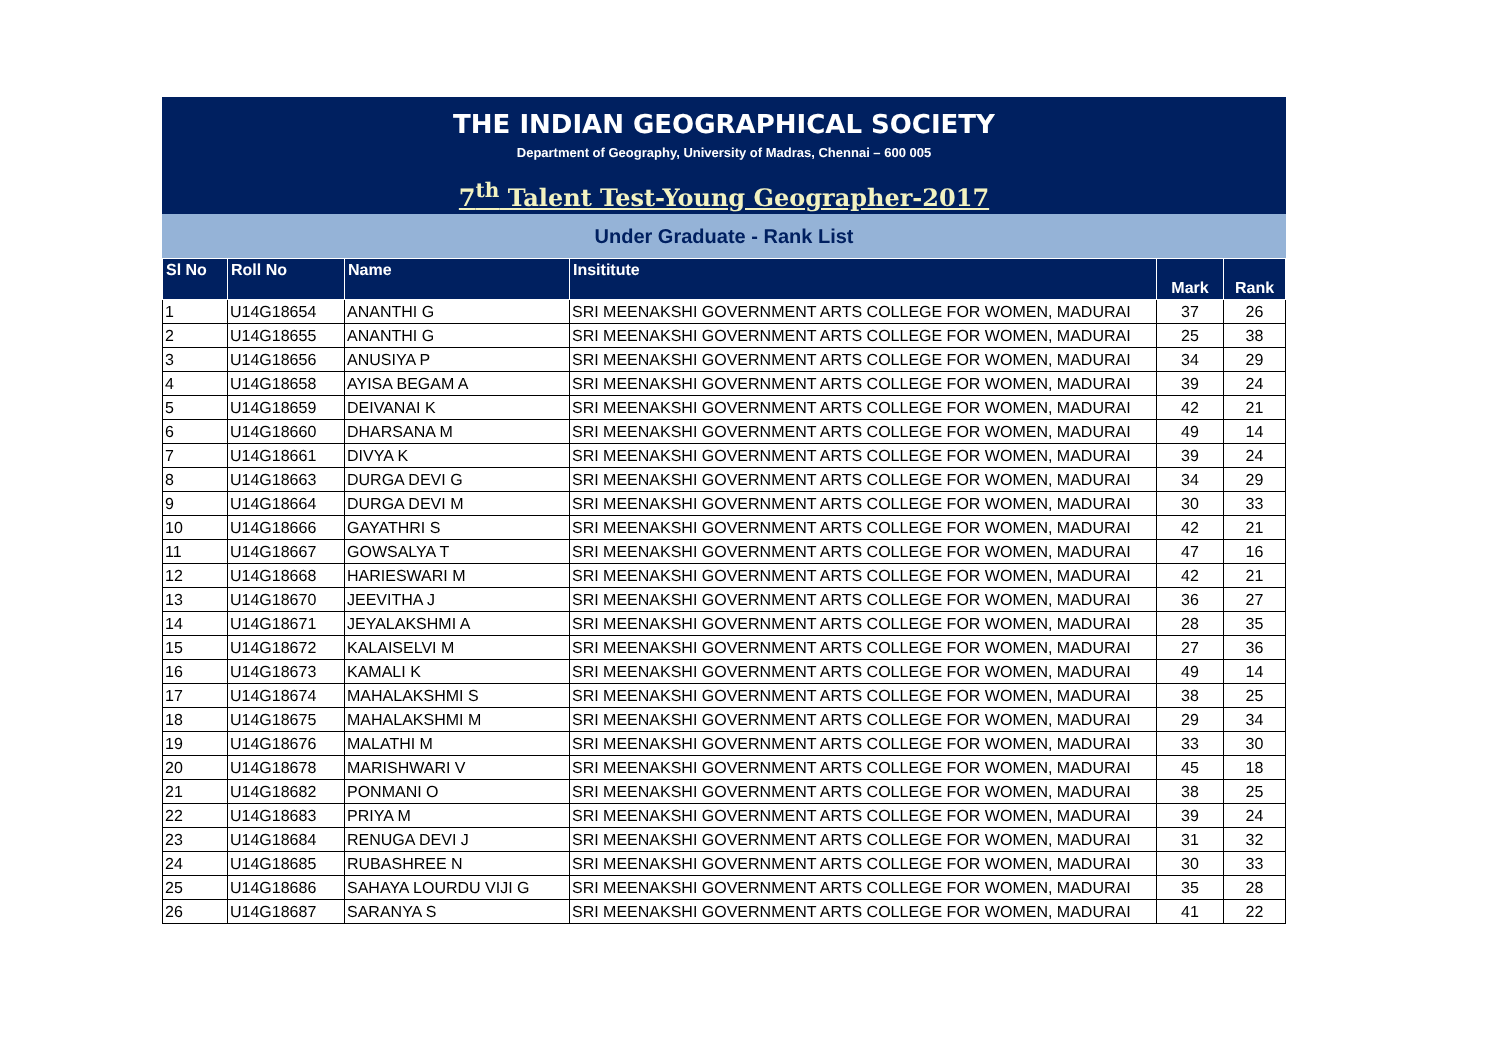THE INDIAN GEOGRAPHICAL SOCIETY
Department of Geography, University of Madras, Chennai – 600 005
7<sup>th</sup> Talent Test-Young Geographer-2017
Under Graduate - Rank List
| Sl No | Roll No | Name | Insititute | Mark | Rank |
| --- | --- | --- | --- | --- | --- |
| 1 | U14G18654 | ANANTHI G | SRI MEENAKSHI GOVERNMENT ARTS COLLEGE FOR WOMEN, MADURAI | 37 | 26 |
| 2 | U14G18655 | ANANTHI G | SRI MEENAKSHI GOVERNMENT ARTS COLLEGE FOR WOMEN, MADURAI | 25 | 38 |
| 3 | U14G18656 | ANUSIYA P | SRI MEENAKSHI GOVERNMENT ARTS COLLEGE FOR WOMEN, MADURAI | 34 | 29 |
| 4 | U14G18658 | AYISA BEGAM A | SRI MEENAKSHI GOVERNMENT ARTS COLLEGE FOR WOMEN, MADURAI | 39 | 24 |
| 5 | U14G18659 | DEIVANAI K | SRI MEENAKSHI GOVERNMENT ARTS COLLEGE FOR WOMEN, MADURAI | 42 | 21 |
| 6 | U14G18660 | DHARSANA M | SRI MEENAKSHI GOVERNMENT ARTS COLLEGE FOR WOMEN, MADURAI | 49 | 14 |
| 7 | U14G18661 | DIVYA K | SRI MEENAKSHI GOVERNMENT ARTS COLLEGE FOR WOMEN, MADURAI | 39 | 24 |
| 8 | U14G18663 | DURGA DEVI G | SRI MEENAKSHI GOVERNMENT ARTS COLLEGE FOR WOMEN, MADURAI | 34 | 29 |
| 9 | U14G18664 | DURGA DEVI M | SRI MEENAKSHI GOVERNMENT ARTS COLLEGE FOR WOMEN, MADURAI | 30 | 33 |
| 10 | U14G18666 | GAYATHRI S | SRI MEENAKSHI GOVERNMENT ARTS COLLEGE FOR WOMEN, MADURAI | 42 | 21 |
| 11 | U14G18667 | GOWSALYA T | SRI MEENAKSHI GOVERNMENT ARTS COLLEGE FOR WOMEN, MADURAI | 47 | 16 |
| 12 | U14G18668 | HARIESWARI M | SRI MEENAKSHI GOVERNMENT ARTS COLLEGE FOR WOMEN, MADURAI | 42 | 21 |
| 13 | U14G18670 | JEEVITHA J | SRI MEENAKSHI GOVERNMENT ARTS COLLEGE FOR WOMEN, MADURAI | 36 | 27 |
| 14 | U14G18671 | JEYALAKSHMI A | SRI MEENAKSHI GOVERNMENT ARTS COLLEGE FOR WOMEN, MADURAI | 28 | 35 |
| 15 | U14G18672 | KALAISELVI M | SRI MEENAKSHI GOVERNMENT ARTS COLLEGE FOR WOMEN, MADURAI | 27 | 36 |
| 16 | U14G18673 | KAMALI K | SRI MEENAKSHI GOVERNMENT ARTS COLLEGE FOR WOMEN, MADURAI | 49 | 14 |
| 17 | U14G18674 | MAHALAKSHMI S | SRI MEENAKSHI GOVERNMENT ARTS COLLEGE FOR WOMEN, MADURAI | 38 | 25 |
| 18 | U14G18675 | MAHALAKSHMI M | SRI MEENAKSHI GOVERNMENT ARTS COLLEGE FOR WOMEN, MADURAI | 29 | 34 |
| 19 | U14G18676 | MALATHI M | SRI MEENAKSHI GOVERNMENT ARTS COLLEGE FOR WOMEN, MADURAI | 33 | 30 |
| 20 | U14G18678 | MARISHWARI V | SRI MEENAKSHI GOVERNMENT ARTS COLLEGE FOR WOMEN, MADURAI | 45 | 18 |
| 21 | U14G18682 | PONMANI O | SRI MEENAKSHI GOVERNMENT ARTS COLLEGE FOR WOMEN, MADURAI | 38 | 25 |
| 22 | U14G18683 | PRIYA M | SRI MEENAKSHI GOVERNMENT ARTS COLLEGE FOR WOMEN, MADURAI | 39 | 24 |
| 23 | U14G18684 | RENUGA DEVI J | SRI MEENAKSHI GOVERNMENT ARTS COLLEGE FOR WOMEN, MADURAI | 31 | 32 |
| 24 | U14G18685 | RUBASHREE N | SRI MEENAKSHI GOVERNMENT ARTS COLLEGE FOR WOMEN, MADURAI | 30 | 33 |
| 25 | U14G18686 | SAHAYA LOURDU VIJI G | SRI MEENAKSHI GOVERNMENT ARTS COLLEGE FOR WOMEN, MADURAI | 35 | 28 |
| 26 | U14G18687 | SARANYA S | SRI MEENAKSHI GOVERNMENT ARTS COLLEGE FOR WOMEN, MADURAI | 41 | 22 |